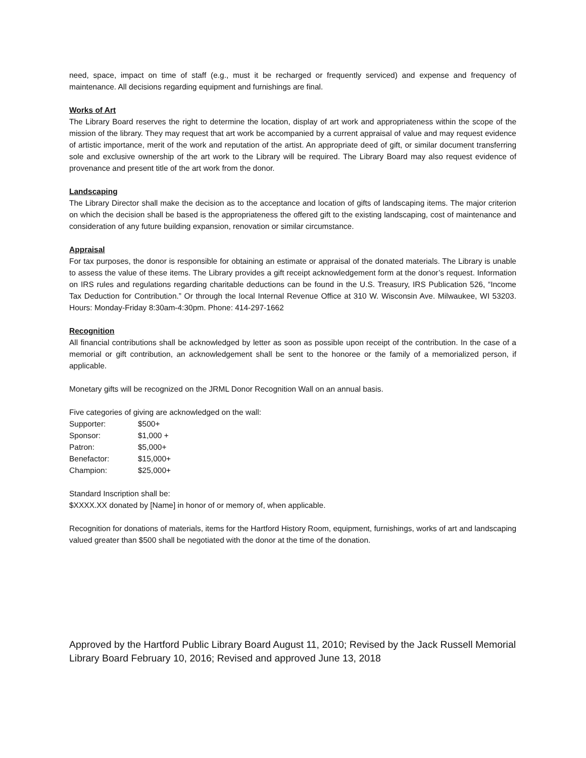need, space, impact on time of staff (e.g., must it be recharged or frequently serviced) and expense and frequency of maintenance. All decisions regarding equipment and furnishings are final.
Works of Art
The Library Board reserves the right to determine the location, display of art work and appropriateness within the scope of the mission of the library. They may request that art work be accompanied by a current appraisal of value and may request evidence of artistic importance, merit of the work and reputation of the artist. An appropriate deed of gift, or similar document transferring sole and exclusive ownership of the art work to the Library will be required. The Library Board may also request evidence of provenance and present title of the art work from the donor.
Landscaping
The Library Director shall make the decision as to the acceptance and location of gifts of landscaping items. The major criterion on which the decision shall be based is the appropriateness the offered gift to the existing landscaping, cost of maintenance and consideration of any future building expansion, renovation or similar circumstance.
Appraisal
For tax purposes, the donor is responsible for obtaining an estimate or appraisal of the donated materials. The Library is unable to assess the value of these items. The Library provides a gift receipt acknowledgement form at the donor’s request. Information on IRS rules and regulations regarding charitable deductions can be found in the U.S. Treasury, IRS Publication 526, “Income Tax Deduction for Contribution.” Or through the local Internal Revenue Office at 310 W. Wisconsin Ave. Milwaukee, WI 53203. Hours: Monday-Friday 8:30am-4:30pm. Phone: 414-297-1662
Recognition
All financial contributions shall be acknowledged by letter as soon as possible upon receipt of the contribution. In the case of a memorial or gift contribution, an acknowledgement shall be sent to the honoree or the family of a memorialized person, if applicable.
Monetary gifts will be recognized on the JRML Donor Recognition Wall on an annual basis.
Five categories of giving are acknowledged on the wall:
| Supporter: | $500+ |
| Sponsor: | $1,000 + |
| Patron: | $5,000+ |
| Benefactor: | $15,000+ |
| Champion: | $25,000+ |
Standard Inscription shall be:
$XXXX.XX donated by [Name] in honor of or memory of, when applicable.
Recognition for donations of materials, items for the Hartford History Room, equipment, furnishings, works of art and landscaping valued greater than $500 shall be negotiated with the donor at the time of the donation.
Approved by the Hartford Public Library Board August 11, 2010; Revised by the Jack Russell Memorial Library Board February 10, 2016; Revised and approved June 13, 2018